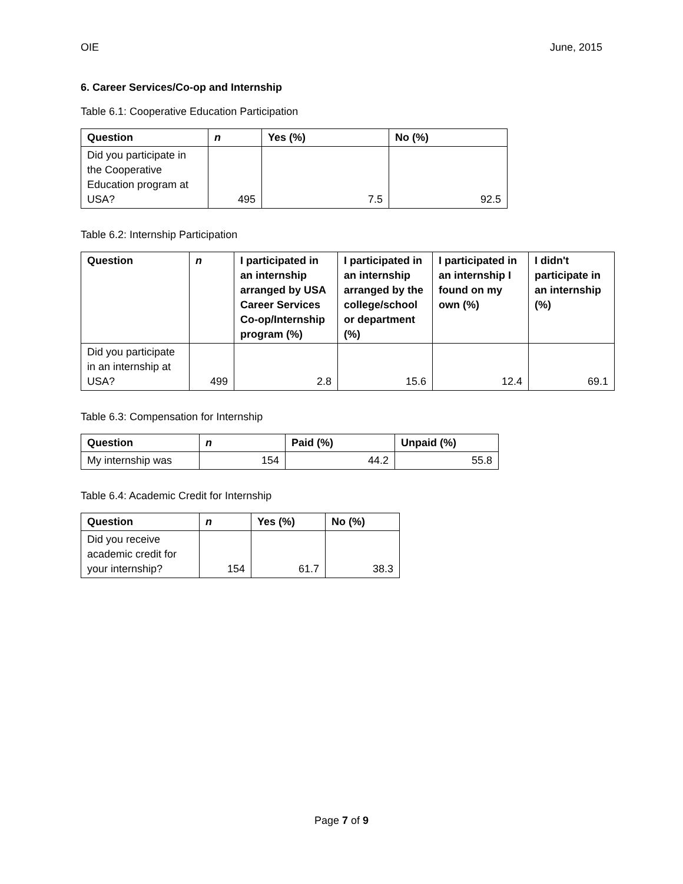OIE June, 2015
6. Career Services/Co-op and Internship
Table 6.1: Cooperative Education Participation
| Question | n | Yes (%) | No (%) |
| --- | --- | --- | --- |
| Did you participate in the Cooperative Education program at USA? | 495 | 7.5 | 92.5 |
Table 6.2: Internship Participation
| Question | n | I participated in an internship arranged by USA Career Services Co-op/Internship program (%) | I participated in an internship arranged by the college/school or department (%) | I participated in an internship I found on my own (%) | I didn't participate in an internship (%) |
| --- | --- | --- | --- | --- | --- |
| Did you participate in an internship at USA? | 499 | 2.8 | 15.6 | 12.4 | 69.1 |
Table 6.3: Compensation for Internship
| Question | n | Paid (%) | Unpaid (%) |
| --- | --- | --- | --- |
| My internship was | 154 | 44.2 | 55.8 |
Table 6.4: Academic Credit for Internship
| Question | n | Yes (%) | No (%) |
| --- | --- | --- | --- |
| Did you receive academic credit for your internship? | 154 | 61.7 | 38.3 |
Page 7 of 9